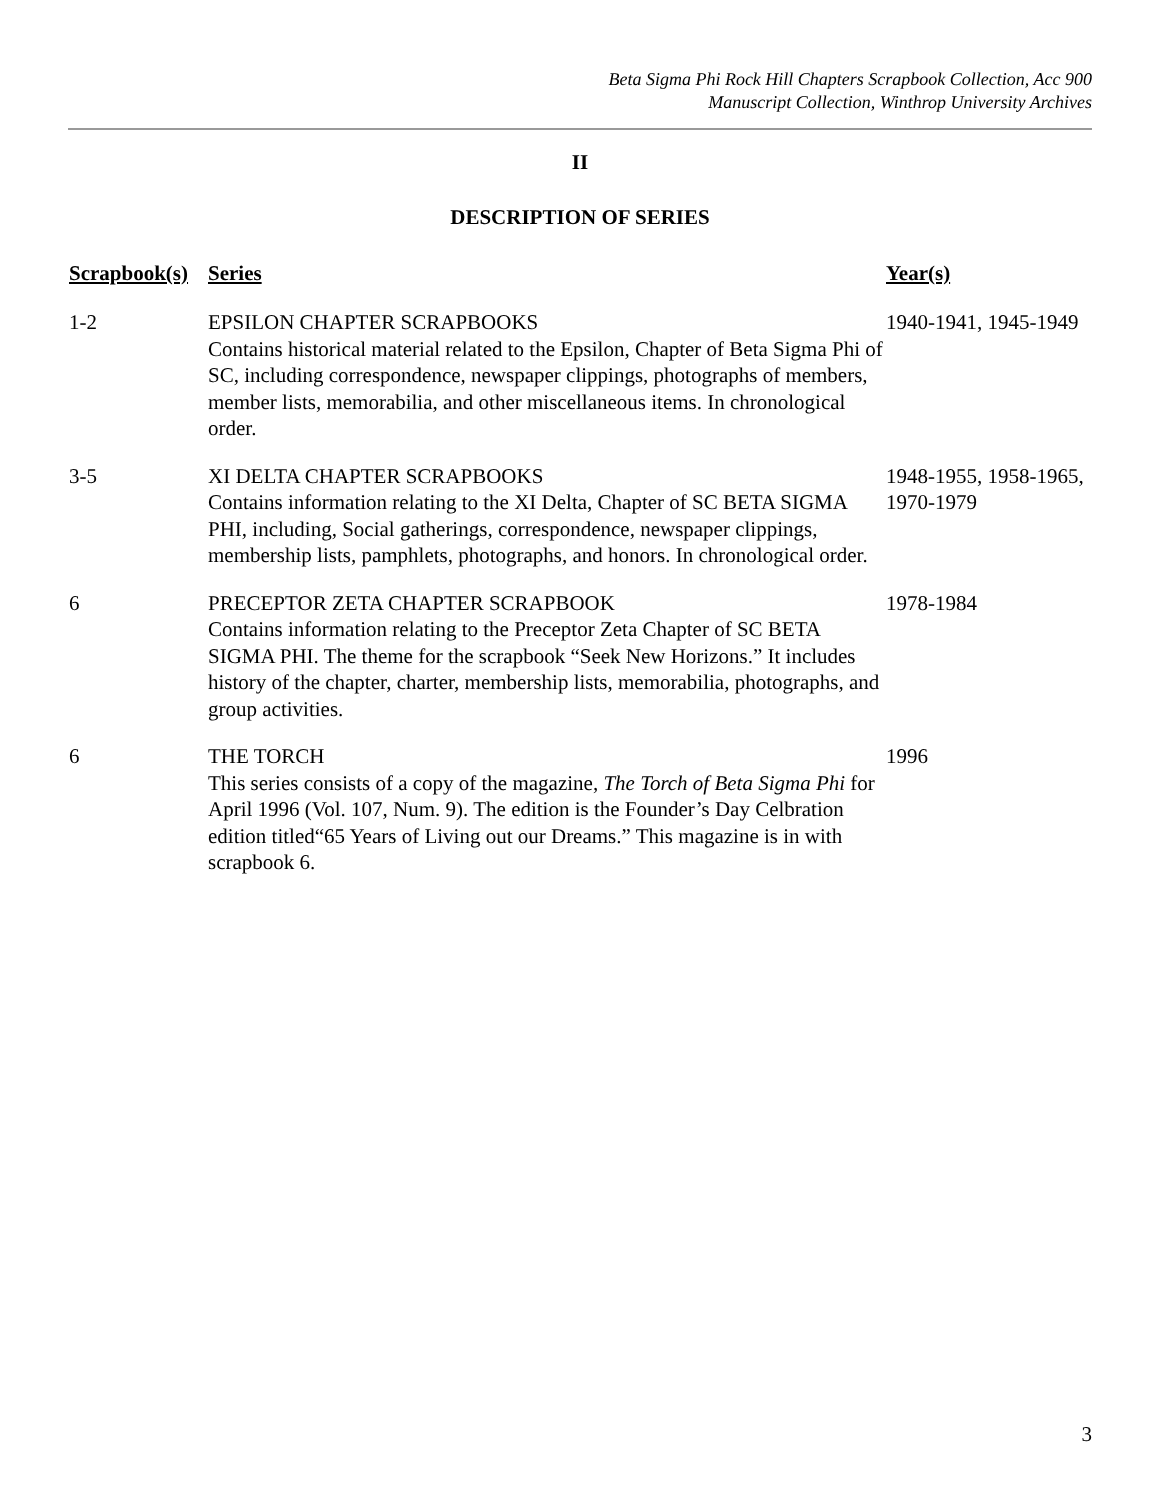Beta Sigma Phi Rock Hill Chapters Scrapbook Collection, Acc 900
Manuscript Collection, Winthrop University Archives
II
DESCRIPTION OF SERIES
| Scrapbook(s) | Series | Year(s) |
| --- | --- | --- |
| 1-2 | EPSILON CHAPTER SCRAPBOOKS Contains historical material related to the Epsilon, Chapter of Beta Sigma Phi of SC, including correspondence, newspaper clippings, photographs of members, member lists, memorabilia, and other miscellaneous items. In chronological order. | 1940-1941, 1945-1949 |
| 3-5 | XI DELTA CHAPTER SCRAPBOOKS Contains information relating to the XI Delta, Chapter of SC BETA SIGMA PHI, including, Social gatherings, correspondence, newspaper clippings, membership lists, pamphlets, photographs, and honors. In chronological order. | 1948-1955, 1958-1965, 1970-1979 |
| 6 | PRECEPTOR ZETA CHAPTER SCRAPBOOK Contains information relating to the Preceptor Zeta Chapter of SC BETA SIGMA PHI. The theme for the scrapbook “Seek New Horizons.” It includes history of the chapter, charter, membership lists, memorabilia, photographs, and group activities. | 1978-1984 |
| 6 | THE TORCH This series consists of a copy of the magazine, The Torch of Beta Sigma Phi for April 1996 (Vol. 107, Num. 9). The edition is the Founder’s Day Celbration edition titled“65 Years of Living out our Dreams.” This magazine is in with scrapbook 6. | 1996 |
3